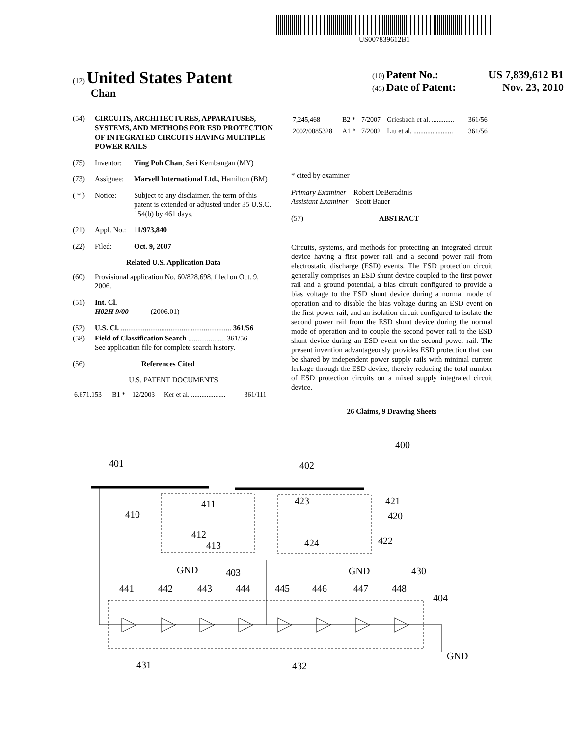US007839612B1
(12) United States Patent
Chan
(10) Patent No.: US 7,839,612 B1
(45) Date of Patent: Nov. 23, 2010
(54) CIRCUITS, ARCHITECTURES, APPARATUSES, SYSTEMS, AND METHODS FOR ESD PROTECTION OF INTEGRATED CIRCUITS HAVING MULTIPLE POWER RAILS
(75) Inventor: Ying Poh Chan, Seri Kembangan (MY)
(73) Assignee: Marvell International Ltd., Hamilton (BM)
( * ) Notice: Subject to any disclaimer, the term of this patent is extended or adjusted under 35 U.S.C. 154(b) by 461 days.
(21) Appl. No.: 11/973,840
(22) Filed: Oct. 9, 2007
Related U.S. Application Data
(60) Provisional application No. 60/828,698, filed on Oct. 9, 2006.
(51) Int. Cl.
H02H 9/00 (2006.01)
(52) U.S. Cl. ............................................................ 361/56
(58) Field of Classification Search .................... 361/56
See application file for complete search history.
(56) References Cited
U.S. PATENT DOCUMENTS
| 6,671,153 | B1 * | 12/2003 | Ker et al. .................... | 361/111 |
| 7,245,468 | B2 * | 7/2007 | Griesbach et al. ............. | 361/56 |
| 2002/0085328 | A1 * | 7/2002 | Liu et al. ....................... | 361/56 |
* cited by examiner
Primary Examiner—Robert DeBeradinis
Assistant Examiner—Scott Bauer
(57) ABSTRACT
Circuits, systems, and methods for protecting an integrated circuit device having a first power rail and a second power rail from electrostatic discharge (ESD) events. The ESD protection circuit generally comprises an ESD shunt device coupled to the first power rail and a ground potential, a bias circuit configured to provide a bias voltage to the ESD shunt device during a normal mode of operation and to disable the bias voltage during an ESD event on the first power rail, and an isolation circuit configured to isolate the second power rail from the ESD shunt device during the normal mode of operation and to couple the second power rail to the ESD shunt device during an ESD event on the second power rail. The present invention advantageously provides ESD protection that can be shared by independent power supply rails with minimal current leakage through the ESD device, thereby reducing the total number of ESD protection circuits on a mixed supply integrated circuit device.
26 Claims, 9 Drawing Sheets
401
402
400
410
411
412
413
423
421
420
424
422
GND
403
GND
430
441
442
443
444
445
446
447
448
404
431
432
GND